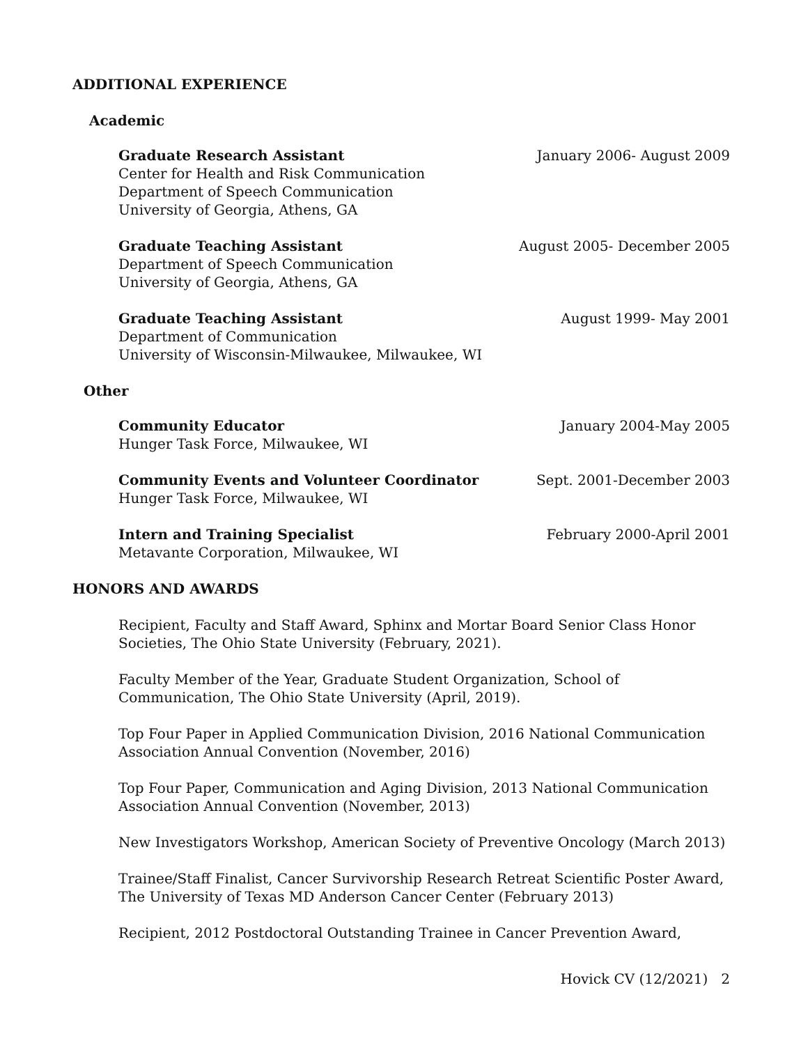ADDITIONAL EXPERIENCE
Academic
Graduate Research Assistant January 2006- August 2009
Center for Health and Risk Communication
Department of Speech Communication
University of Georgia, Athens, GA
Graduate Teaching Assistant August 2005- December 2005
Department of Speech Communication
University of Georgia, Athens, GA
Graduate Teaching Assistant August 1999- May 2001
Department of Communication
University of Wisconsin-Milwaukee, Milwaukee, WI
Other
Community Educator January 2004-May 2005
Hunger Task Force, Milwaukee, WI
Community Events and Volunteer Coordinator Sept. 2001-December 2003
Hunger Task Force, Milwaukee, WI
Intern and Training Specialist February 2000-April 2001
Metavante Corporation, Milwaukee, WI
HONORS AND AWARDS
Recipient, Faculty and Staff Award, Sphinx and Mortar Board Senior Class Honor Societies, The Ohio State University (February, 2021).
Faculty Member of the Year, Graduate Student Organization, School of Communication, The Ohio State University (April, 2019).
Top Four Paper in Applied Communication Division, 2016 National Communication
Association Annual Convention (November, 2016)
Top Four Paper, Communication and Aging Division, 2013 National Communication
Association Annual Convention (November, 2013)
New Investigators Workshop, American Society of Preventive Oncology (March 2013)
Trainee/Staff Finalist, Cancer Survivorship Research Retreat Scientific Poster Award,
The University of Texas MD Anderson Cancer Center (February 2013)
Recipient, 2012 Postdoctoral Outstanding Trainee in Cancer Prevention Award,
Hovick CV (12/2021) 2